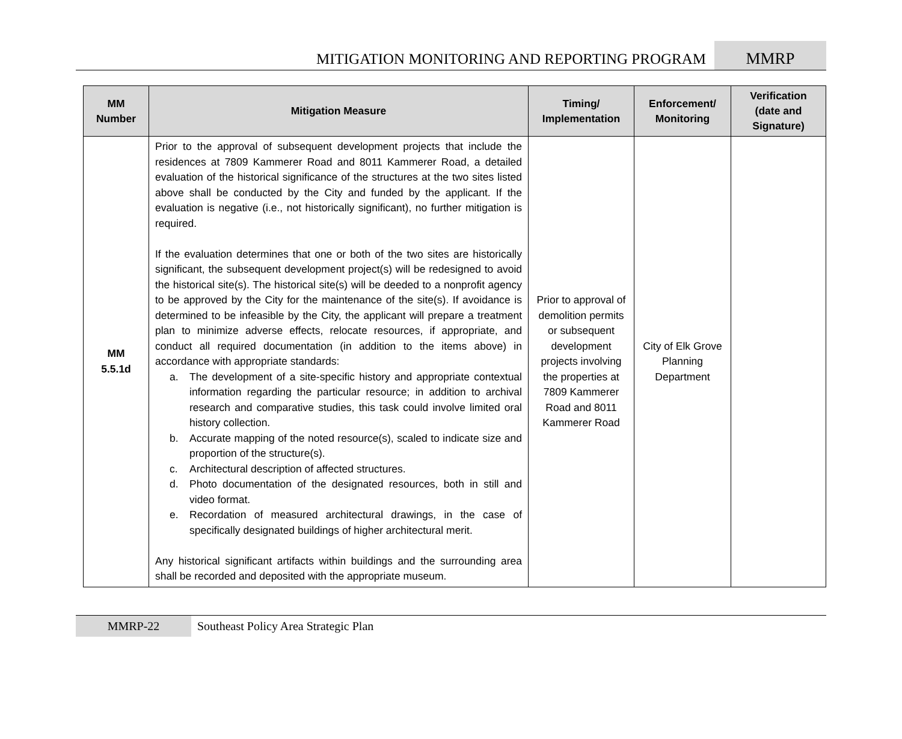MITIGATION MONITORING AND REPORTING PROGRAM
MMRP
| MM Number | Mitigation Measure | Timing/ Implementation | Enforcement/ Monitoring | Verification (date and Signature) |
| --- | --- | --- | --- | --- |
| MM 5.5.1d | Prior to the approval of subsequent development projects that include the residences at 7809 Kammerer Road and 8011 Kammerer Road, a detailed evaluation of the historical significance of the structures at the two sites listed above shall be conducted by the City and funded by the applicant. If the evaluation is negative (i.e., not historically significant), no further mitigation is required. If the evaluation determines that one or both of the two sites are historically significant, the subsequent development project(s) will be redesigned to avoid the historical site(s). The historical site(s) will be deeded to a nonprofit agency to be approved by the City for the maintenance of the site(s). If avoidance is determined to be infeasible by the City, the applicant will prepare a treatment plan to minimize adverse effects, relocate resources, if appropriate, and conduct all required documentation (in addition to the items above) in accordance with appropriate standards: a. The development of a site-specific history and appropriate contextual information regarding the particular resource; in addition to archival research and comparative studies, this task could involve limited oral history collection. b. Accurate mapping of the noted resource(s), scaled to indicate size and proportion of the structure(s). c. Architectural description of affected structures. d. Photo documentation of the designated resources, both in still and video format. e. Recordation of measured architectural drawings, in the case of specifically designated buildings of higher architectural merit. Any historical significant artifacts within buildings and the surrounding area shall be recorded and deposited with the appropriate museum. | Prior to approval of demolition permits or subsequent development projects involving the properties at 7809 Kammerer Road and 8011 Kammerer Road | City of Elk Grove Planning Department | |
MMRP-22 Southeast Policy Area Strategic Plan